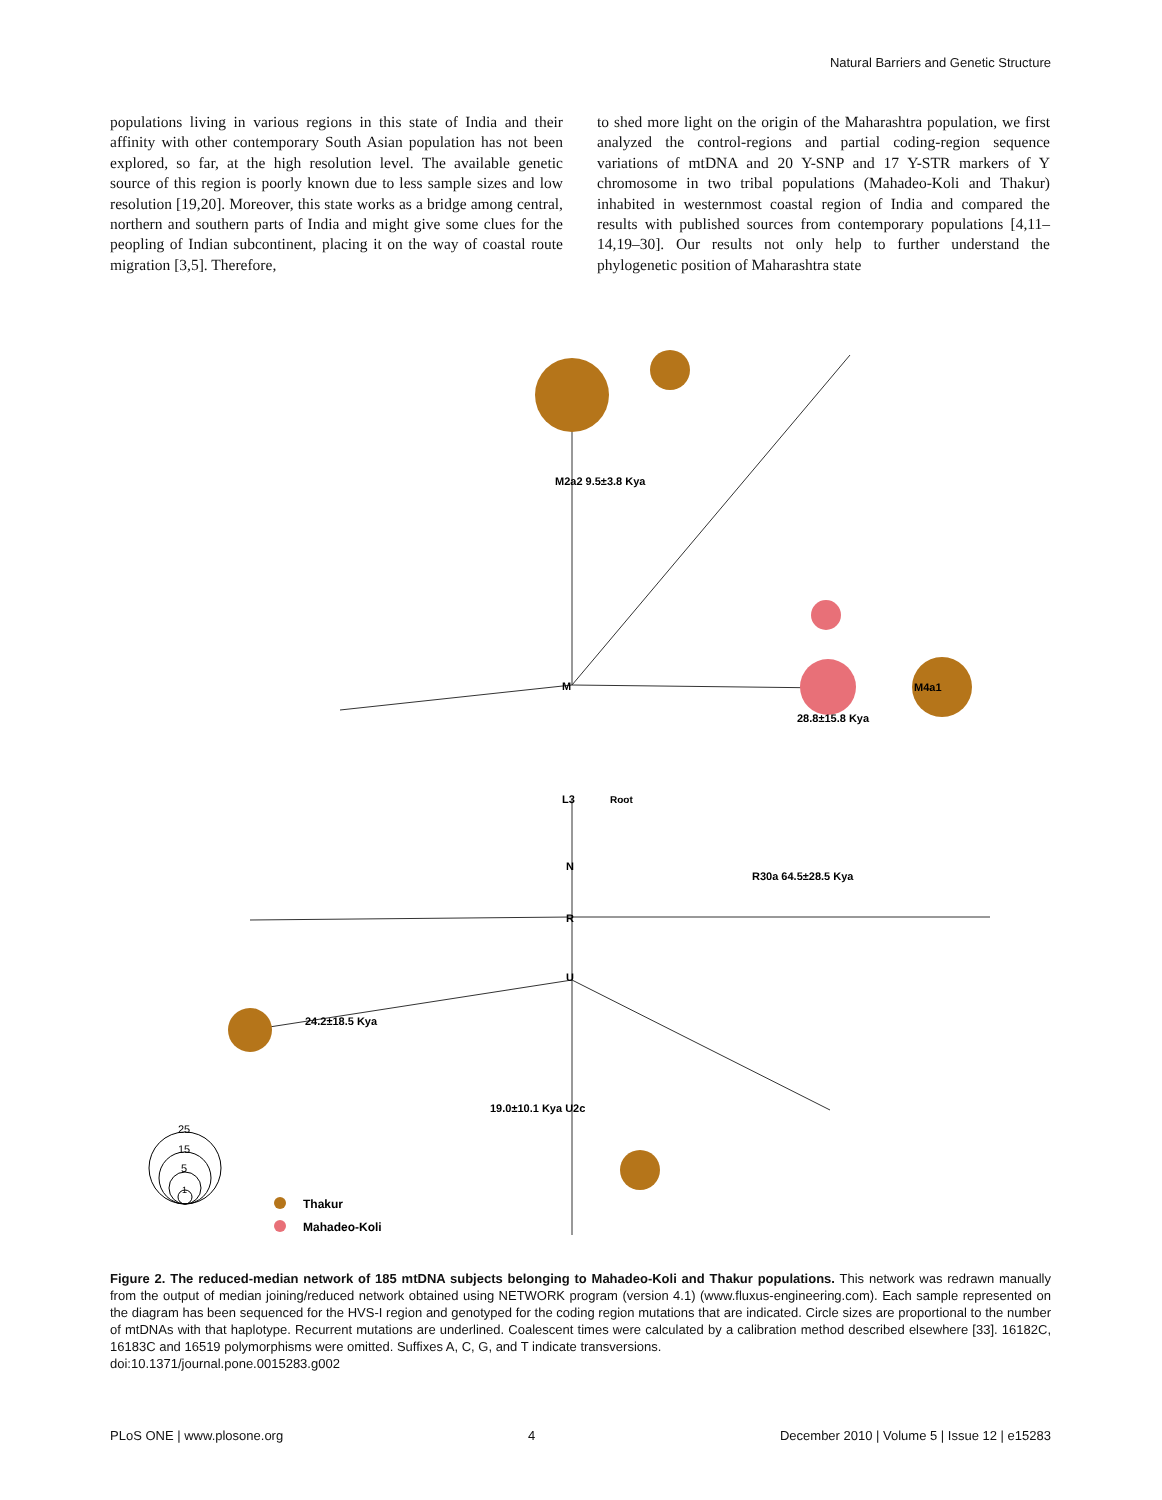Natural Barriers and Genetic Structure
populations living in various regions in this state of India and their affinity with other contemporary South Asian population has not been explored, so far, at the high resolution level. The available genetic source of this region is poorly known due to less sample sizes and low resolution [19,20]. Moreover, this state works as a bridge among central, northern and southern parts of India and might give some clues for the peopling of Indian subcontinent, placing it on the way of coastal route migration [3,5]. Therefore,
to shed more light on the origin of the Maharashtra population, we first analyzed the control-regions and partial coding-region sequence variations of mtDNA and 20 Y-SNP and 17 Y-STR markers of Y chromosome in two tribal populations (Mahadeo-Koli and Thakur) inhabited in westernmost coastal region of India and compared the results with published sources from contemporary populations [4,11–14,19–30]. Our results not only help to further understand the phylogenetic position of Maharashtra state
M
L3
Root
N
R
U
M2a2 9.5±3.8 Kya
M4a1
28.8±15.8 Kya
R30a 64.5±28.5 Kya
24.2±18.5 Kya
19.0±10.1 Kya U2c
Thakur
Mahadeo-Koli
25
15
5
1
Figure 2. The reduced-median network of 185 mtDNA subjects belonging to Mahadeo-Koli and Thakur populations. This network was redrawn manually from the output of median joining/reduced network obtained using NETWORK program (version 4.1) (www.fluxus-engineering.com). Each sample represented on the diagram has been sequenced for the HVS-I region and genotyped for the coding region mutations that are indicated. Circle sizes are proportional to the number of mtDNAs with that haplotype. Recurrent mutations are underlined. Coalescent times were calculated by a calibration method described elsewhere [33]. 16182C, 16183C and 16519 polymorphisms were omitted. Suffixes A, C, G, and T indicate transversions.
doi:10.1371/journal.pone.0015283.g002
PLoS ONE | www.plosone.org 4 December 2010 | Volume 5 | Issue 12 | e15283